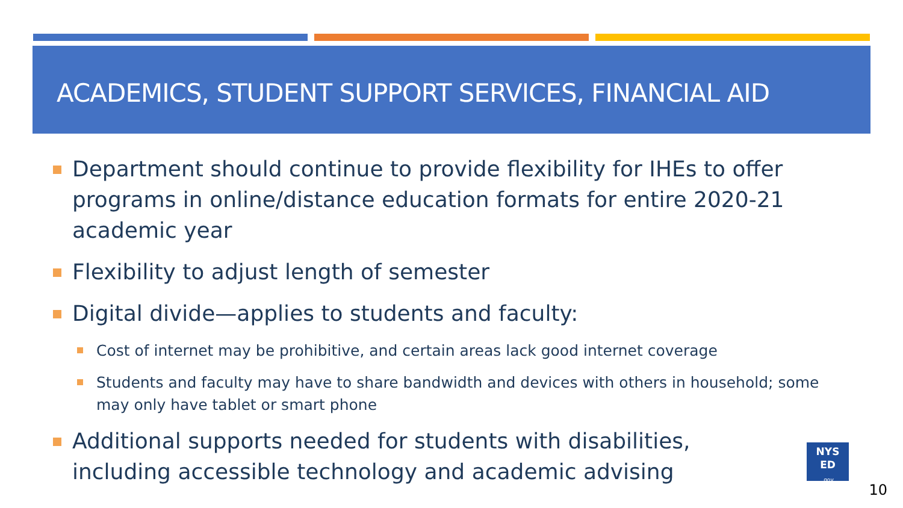ACADEMICS, STUDENT SUPPORT SERVICES, FINANCIAL AID
Department should continue to provide flexibility for IHEs to offer programs in online/distance education formats for entire 2020-21 academic year
Flexibility to adjust length of semester
Digital divide—applies to students and faculty:
Cost of internet may be prohibitive, and certain areas lack good internet coverage
Students and faculty may have to share bandwidth and devices with others in household; some may only have tablet or smart phone
Additional supports needed for students with disabilities, including accessible technology and academic advising
NYS
ED
.gov
10